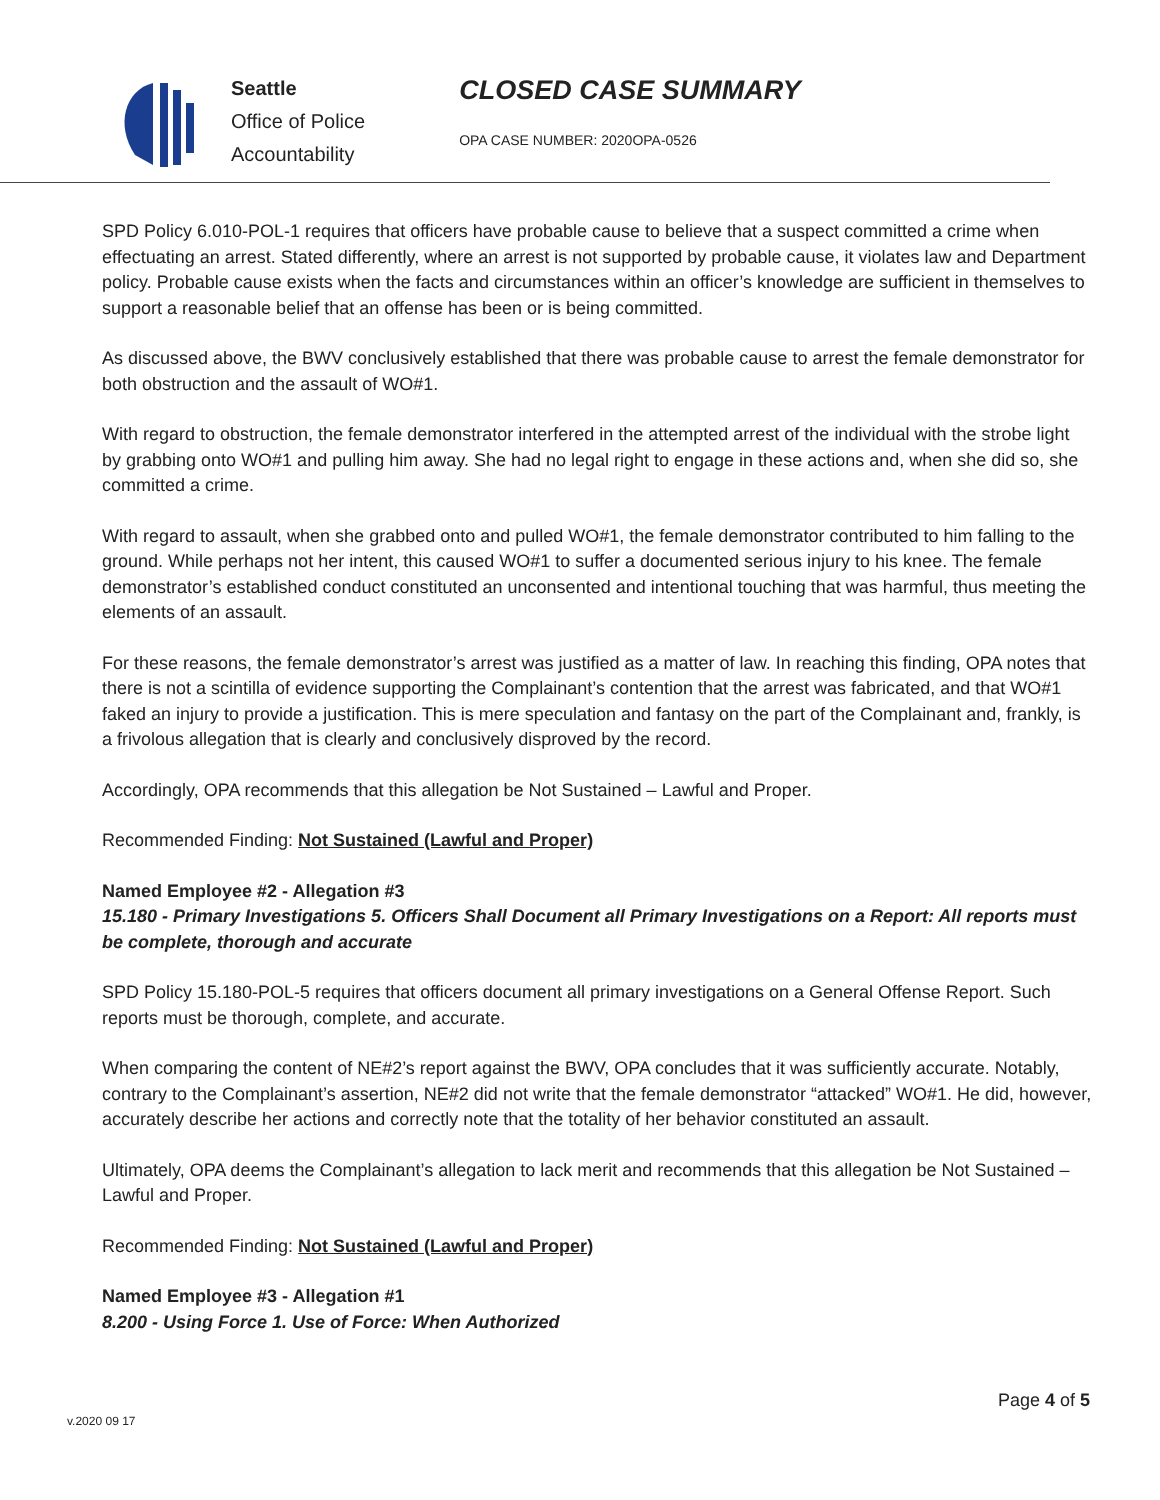Seattle
Office of Police
Accountability
CLOSED CASE SUMMARY
OPA CASE NUMBER: 2020OPA-0526
SPD Policy 6.010-POL-1 requires that officers have probable cause to believe that a suspect committed a crime when effectuating an arrest. Stated differently, where an arrest is not supported by probable cause, it violates law and Department policy. Probable cause exists when the facts and circumstances within an officer’s knowledge are sufficient in themselves to support a reasonable belief that an offense has been or is being committed.
As discussed above, the BWV conclusively established that there was probable cause to arrest the female demonstrator for both obstruction and the assault of WO#1.
With regard to obstruction, the female demonstrator interfered in the attempted arrest of the individual with the strobe light by grabbing onto WO#1 and pulling him away. She had no legal right to engage in these actions and, when she did so, she committed a crime.
With regard to assault, when she grabbed onto and pulled WO#1, the female demonstrator contributed to him falling to the ground. While perhaps not her intent, this caused WO#1 to suffer a documented serious injury to his knee. The female demonstrator’s established conduct constituted an unconsented and intentional touching that was harmful, thus meeting the elements of an assault.
For these reasons, the female demonstrator’s arrest was justified as a matter of law. In reaching this finding, OPA notes that there is not a scintilla of evidence supporting the Complainant’s contention that the arrest was fabricated, and that WO#1 faked an injury to provide a justification. This is mere speculation and fantasy on the part of the Complainant and, frankly, is a frivolous allegation that is clearly and conclusively disproved by the record.
Accordingly, OPA recommends that this allegation be Not Sustained – Lawful and Proper.
Recommended Finding: Not Sustained (Lawful and Proper)
Named Employee #2 - Allegation #3
15.180 - Primary Investigations 5. Officers Shall Document all Primary Investigations on a Report: All reports must be complete, thorough and accurate
SPD Policy 15.180-POL-5 requires that officers document all primary investigations on a General Offense Report. Such reports must be thorough, complete, and accurate.
When comparing the content of NE#2’s report against the BWV, OPA concludes that it was sufficiently accurate. Notably, contrary to the Complainant’s assertion, NE#2 did not write that the female demonstrator “attacked” WO#1. He did, however, accurately describe her actions and correctly note that the totality of her behavior constituted an assault.
Ultimately, OPA deems the Complainant’s allegation to lack merit and recommends that this allegation be Not Sustained – Lawful and Proper.
Recommended Finding: Not Sustained (Lawful and Proper)
Named Employee #3 - Allegation #1
8.200 - Using Force 1. Use of Force: When Authorized
Page 4 of 5
v.2020 09 17